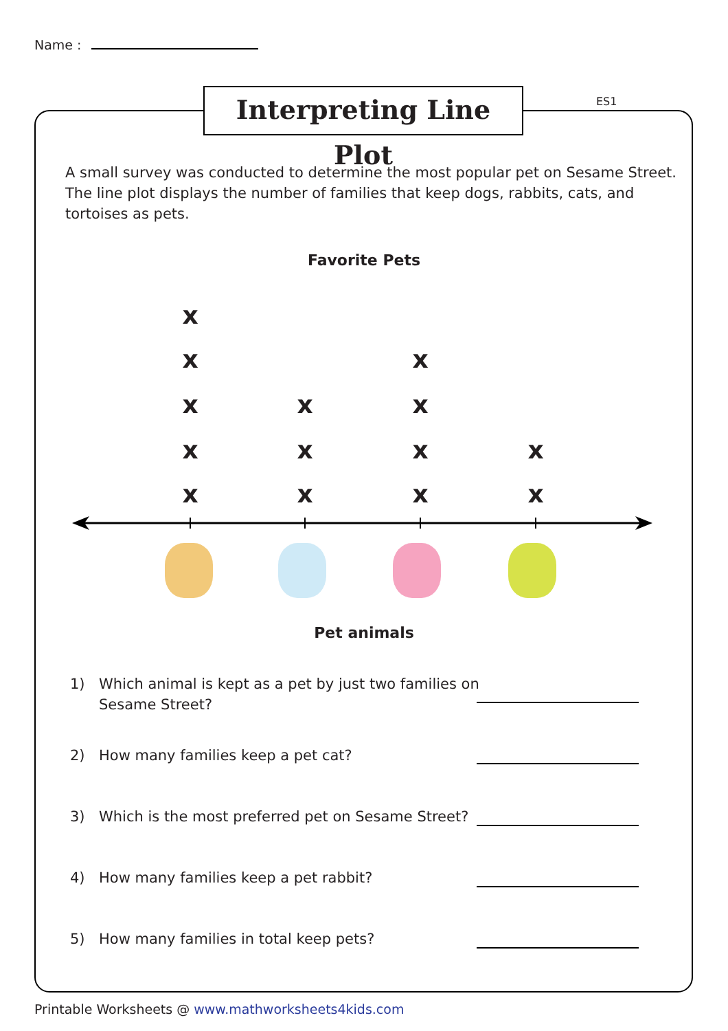Name :
Interpreting Line Plot
ES1
A small survey was conducted to determine the most popular pet on Sesame Street. The line plot displays the number of families that keep dogs, rabbits, cats, and tortoises as pets.
Favorite Pets
x
x x
x x x
x x x x
x x x x
Pet animals
1) Which animal is kept as a pet by just two families on
Sesame Street?
2) How many families keep a pet cat?
3) Which is the most preferred pet on Sesame Street?
4) How many families keep a pet rabbit?
5) How many families in total keep pets?
Printable Worksheets @ www.mathworksheets4kids.com